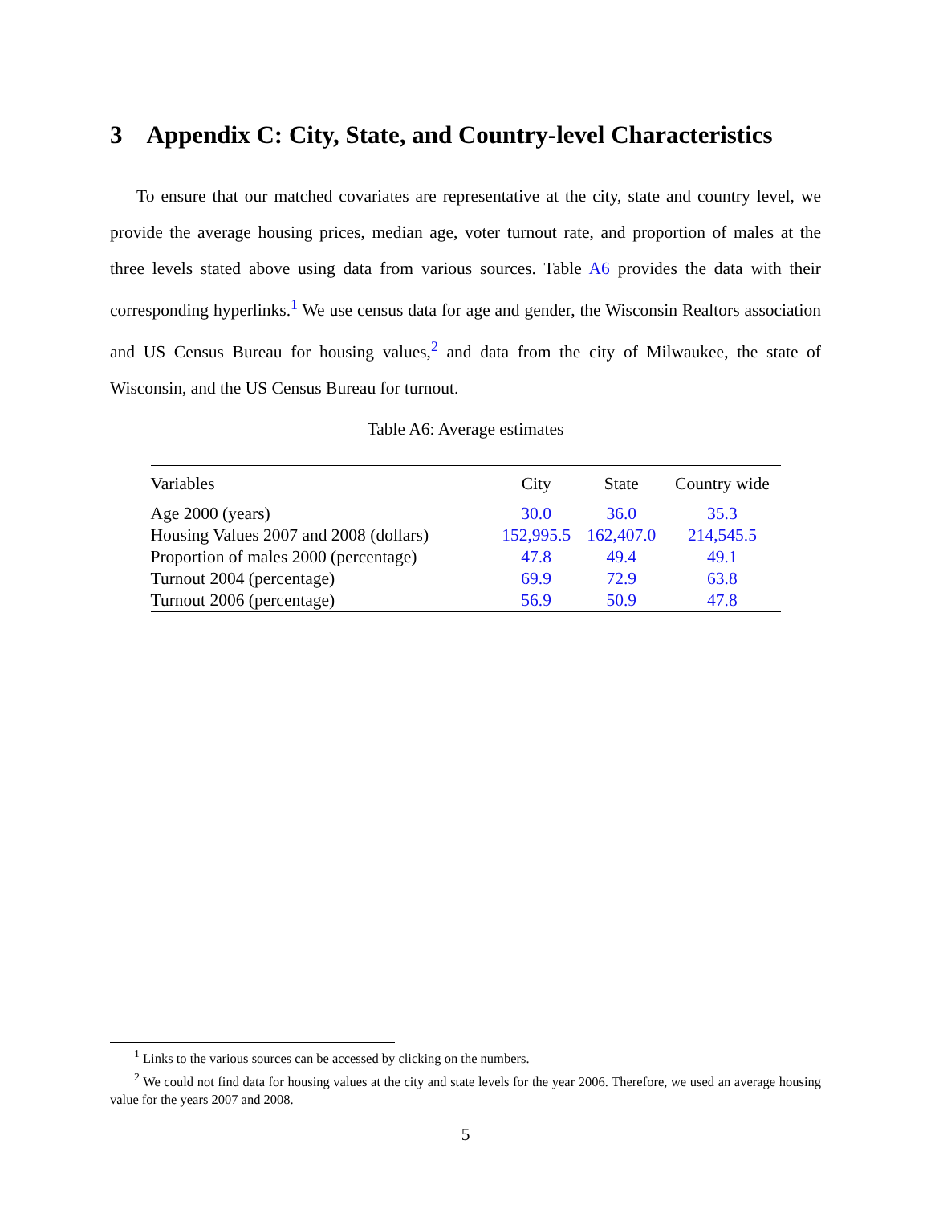3 Appendix C: City, State, and Country-level Characteristics
To ensure that our matched covariates are representative at the city, state and country level, we provide the average housing prices, median age, voter turnout rate, and proportion of males at the three levels stated above using data from various sources. Table A6 provides the data with their corresponding hyperlinks.<sup>1</sup> We use census data for age and gender, the Wisconsin Realtors association and US Census Bureau for housing values,<sup>2</sup> and data from the city of Milwaukee, the state of Wisconsin, and the US Census Bureau for turnout.
Table A6: Average estimates
| Variables | City | State | Country wide |
| --- | --- | --- | --- |
| Age 2000 (years) | 30.0 | 36.0 | 35.3 |
| Housing Values 2007 and 2008 (dollars) | 152,995.5 | 162,407.0 | 214,545.5 |
| Proportion of males 2000 (percentage) | 47.8 | 49.4 | 49.1 |
| Turnout 2004 (percentage) | 69.9 | 72.9 | 63.8 |
| Turnout 2006 (percentage) | 56.9 | 50.9 | 47.8 |
<sup>1</sup> Links to the various sources can be accessed by clicking on the numbers.
<sup>2</sup> We could not find data for housing values at the city and state levels for the year 2006. Therefore, we used an average housing value for the years 2007 and 2008.
5